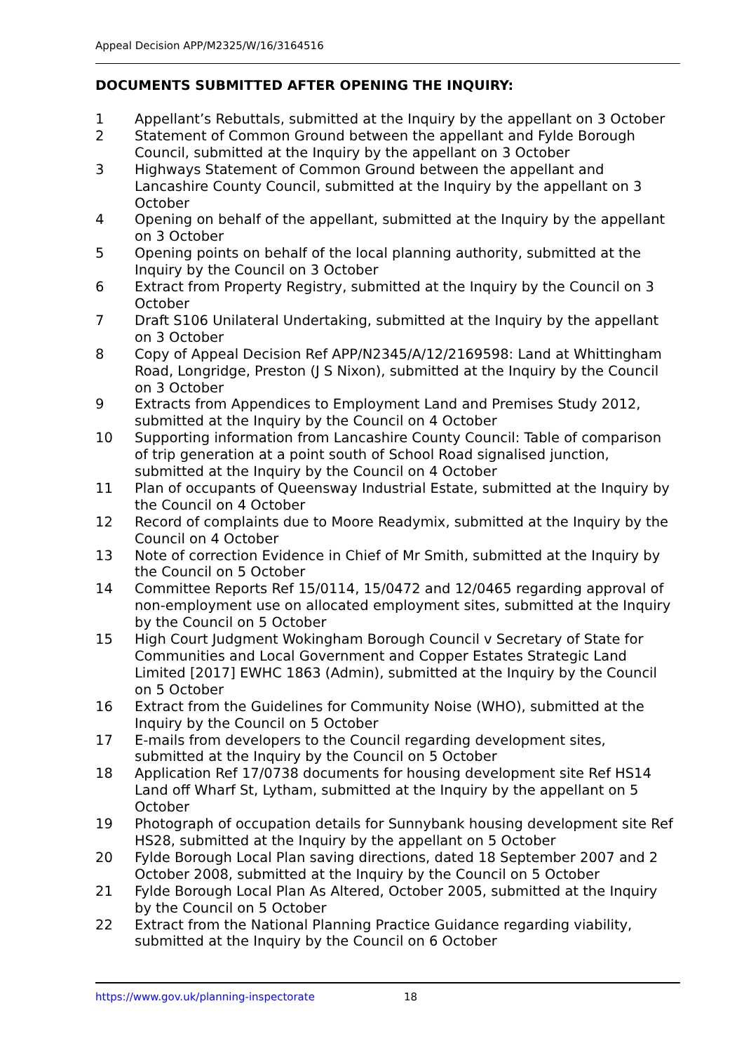Appeal Decision APP/M2325/W/16/3164516
DOCUMENTS SUBMITTED AFTER OPENING THE INQUIRY:
1 Appellant’s Rebuttals, submitted at the Inquiry by the appellant on 3 October
2 Statement of Common Ground between the appellant and Fylde Borough Council, submitted at the Inquiry by the appellant on 3 October
3 Highways Statement of Common Ground between the appellant and Lancashire County Council, submitted at the Inquiry by the appellant on 3 October
4 Opening on behalf of the appellant, submitted at the Inquiry by the appellant on 3 October
5 Opening points on behalf of the local planning authority, submitted at the Inquiry by the Council on 3 October
6 Extract from Property Registry, submitted at the Inquiry by the Council on 3 October
7 Draft S106 Unilateral Undertaking, submitted at the Inquiry by the appellant on 3 October
8 Copy of Appeal Decision Ref APP/N2345/A/12/2169598: Land at Whittingham Road, Longridge, Preston (J S Nixon), submitted at the Inquiry by the Council on 3 October
9 Extracts from Appendices to Employment Land and Premises Study 2012, submitted at the Inquiry by the Council on 4 October
10 Supporting information from Lancashire County Council: Table of comparison of trip generation at a point south of School Road signalised junction, submitted at the Inquiry by the Council on 4 October
11 Plan of occupants of Queensway Industrial Estate, submitted at the Inquiry by the Council on 4 October
12 Record of complaints due to Moore Readymix, submitted at the Inquiry by the Council on 4 October
13 Note of correction Evidence in Chief of Mr Smith, submitted at the Inquiry by the Council on 5 October
14 Committee Reports Ref 15/0114, 15/0472 and 12/0465 regarding approval of non-employment use on allocated employment sites, submitted at the Inquiry by the Council on 5 October
15 High Court Judgment Wokingham Borough Council v Secretary of State for Communities and Local Government and Copper Estates Strategic Land Limited [2017] EWHC 1863 (Admin), submitted at the Inquiry by the Council on 5 October
16 Extract from the Guidelines for Community Noise (WHO), submitted at the Inquiry by the Council on 5 October
17 E-mails from developers to the Council regarding development sites, submitted at the Inquiry by the Council on 5 October
18 Application Ref 17/0738 documents for housing development site Ref HS14 Land off Wharf St, Lytham, submitted at the Inquiry by the appellant on 5 October
19 Photograph of occupation details for Sunnybank housing development site Ref HS28, submitted at the Inquiry by the appellant on 5 October
20 Fylde Borough Local Plan saving directions, dated 18 September 2007 and 2 October 2008, submitted at the Inquiry by the Council on 5 October
21 Fylde Borough Local Plan As Altered, October 2005, submitted at the Inquiry by the Council on 5 October
22 Extract from the National Planning Practice Guidance regarding viability, submitted at the Inquiry by the Council on 6 October
https://www.gov.uk/planning-inspectorate 18